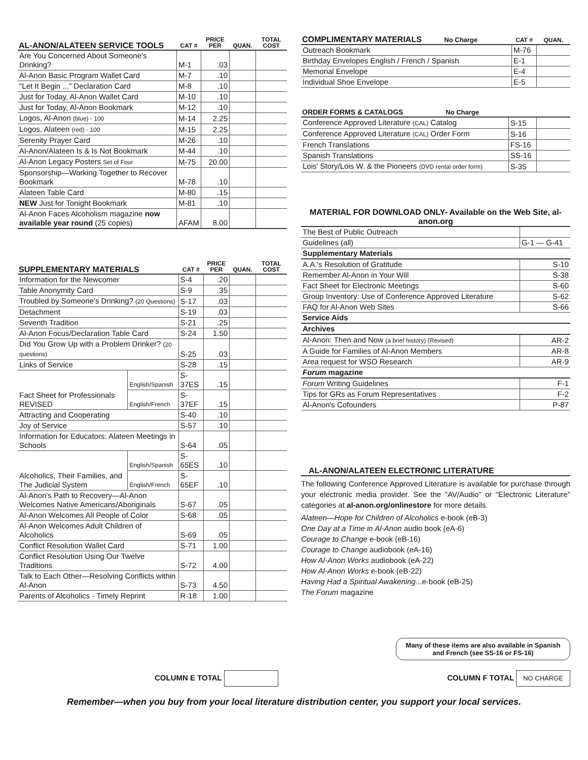| AL-ANON/ALATEEN SERVICE TOOLS | CAT # | PRICE PER | QUAN. | TOTAL COST |
| --- | --- | --- | --- | --- |
| Are You Concerned About Someone's Drinking? | M-1 | .03 | | |
| Al-Anon Basic Program Wallet Card | M-7 | .10 | | |
| "Let It Begin ..." Declaration Card | M-8 | .10 | | |
| Just for Today, Al-Anon Wallet Card | M-10 | .10 | | |
| Just for Today, Al-Anon Bookmark | M-12 | .10 | | |
| Logos, Al-Anon (blue) - 100 | M-14 | 2.25 | | |
| Logos, Alateen (red) - 100 | M-15 | 2.25 | | |
| Serenity Prayer Card | M-26 | .10 | | |
| Al-Anon/Alateen Is & Is Not Bookmark | M-44 | .10 | | |
| Al-Anon Legacy Posters Set of Four | M-75 | 20.00 | | |
| Sponsorship—Working Together to Recover Bookmark | M-78 | .10 | | |
| Alateen Table Card | M-80 | .15 | | |
| NEW Just for Tonight Bookmark | M-81 | .10 | | |
| Al-Anon Faces Alcoholism magazine now available year round (25 copies) | AFAM | 8.00 | | |
| SUPPLEMENTARY MATERIALS | | CAT # | PRICE PER | QUAN. | TOTAL COST |
| --- | --- | --- | --- | --- | --- |
| Information for the Newcomer | | S-4 | .20 | | |
| Table Anonymity Card | | S-9 | .35 | | |
| Troubled by Someone's Drinking? (20 Questions) | | S-17 | .03 | | |
| Detachment | | S-19 | .03 | | |
| Seventh Tradition | | S-21 | .25 | | |
| Al-Anon Focus/Declaration Table Card | | S-24 | 1.50 | | |
| Did You Grow Up with a Problem Drinker? (20 questions) | | S-25 | .03 | | |
| Links of Service | | S-28 | .15 | | |
| Fact Sheet for Professionals REVISED | English/Spanish | S-37ES | .15 | | |
| | English/French | S-37EF | .15 | | |
| Attracting and Cooperating | | S-40 | .10 | | |
| Joy of Service | | S-57 | .10 | | |
| Information for Educators: Alateen Meetings in Schools | | S-64 | .05 | | |
| Alcoholics, Their Families, and The Judicial System | English/Spanish | S-65ES | .10 | | |
| | English/French | S-65EF | .10 | | |
| Al-Anon's Path to Recovery—Al-Anon Welcomes Native Americans/Aboriginals | | S-67 | .05 | | |
| Al-Anon Welcomes All People of Color | | S-68 | .05 | | |
| Al-Anon Welcomes Adult Children of Alcoholics | | S-69 | .05 | | |
| Conflict Resolution Wallet Card | | S-71 | 1.00 | | |
| Conflict Resolution Using Our Twelve Traditions | | S-72 | 4.00 | | |
| Talk to Each Other—Resolving Conflicts within Al-Anon | | S-73 | 4.50 | | |
| Parents of Alcoholics - Timely Reprint | | R-18 | 1.00 | | |
| COMPLIMENTARY MATERIALS No Charge | CAT # | QUAN. |
| --- | --- | --- |
| Outreach Bookmark | M-76 | |
| Birthday Envelopes English / French / Spanish | E-1 | |
| Memorial Envelope | E-4 | |
| Individual Shoe Envelope | E-5 | |
| ORDER FORMS & CATALOGS No Charge | | |
| --- | --- | --- |
| Conference Approved Literature (CAL) Catalog | S-15 | |
| Conference Approved Literature (CAL) Order Form | S-16 | |
| French Translations | FS-16 | |
| Spanish Translations | SS-16 | |
| Lois' Story/Lois W. & the Pioneers (DVD rental order form) | S-35 | |
MATERIAL FOR DOWNLOAD ONLY- Available on the Web Site, al-anon.org
| The Best of Public Outreach | |
| Guidelines (all) | G-1 — G-41 |
| Supplementary Materials | |
| A.A.'s Resolution of Gratitude | S-10 |
| Remember Al-Anon in Your Will | S-38 |
| Fact Sheet for Electronic Meetings | S-60 |
| Group Inventory: Use of Conference Approved Literature | S-62 |
| FAQ for Al-Anon Web Sites | S-66 |
| Service Aids | |
| Archives | |
| Al-Anon: Then and Now (a brief history) (Revised) | AR-2 |
| A Guide for Families of Al-Anon Members | AR-8 |
| Area request for WSO Research | AR-9 |
| Forum magazine | |
| Forum Writing Guidelines | F-1 |
| Tips for GRs as Forum Representatives | F-2 |
| Al-Anon's Cofounders | P-87 |
AL-ANON/ALATEEN ELECTRONIC LITERATURE
The following Conference Approved Literature is available for purchase through your electronic media provider. See the "AV/Audio" or "Electronic Literature" categories at al-anon.org/onlinestore for more details.
Alateen—Hope for Children of Alcoholics e-book (eB-3)
One Day at a Time in Al-Anon audio book (eA-6)
Courage to Change e-book (eB-16)
Courage to Change audiobook (eA-16)
How Al-Anon Works audiobook (eA-22)
How Al-Anon Works e-book (eB-22)
Having Had a Spiritual Awakening...e-book (eB-25)
The Forum magazine
Many of these items are also available in Spanish and French (see SS-16 or FS-16)
COLUMN E TOTAL COLUMN F TOTAL NO CHARGE
Remember—when you buy from your local literature distribution center, you support your local services.